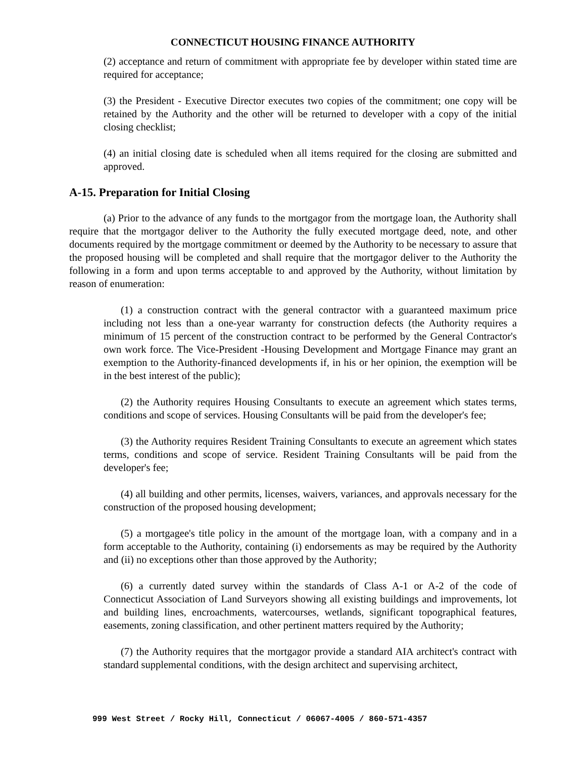CONNECTICUT HOUSING FINANCE AUTHORITY
(2) acceptance and return of commitment with appropriate fee by developer within stated time are required for acceptance;
(3) the President - Executive Director executes two copies of the commitment; one copy will be retained by the Authority and the other will be returned to developer with a copy of the initial closing checklist;
(4) an initial closing date is scheduled when all items required for the closing are submitted and approved.
A-15. Preparation for Initial Closing
(a) Prior to the advance of any funds to the mortgagor from the mortgage loan, the Authority shall require that the mortgagor deliver to the Authority the fully executed mortgage deed, note, and other documents required by the mortgage commitment or deemed by the Authority to be necessary to assure that the proposed housing will be completed and shall require that the mortgagor deliver to the Authority the following in a form and upon terms acceptable to and approved by the Authority, without limitation by reason of enumeration:
(1) a construction contract with the general contractor with a guaranteed maximum price including not less than a one-year warranty for construction defects (the Authority requires a minimum of 15 percent of the construction contract to be performed by the General Contractor's own work force. The Vice-President -Housing Development and Mortgage Finance may grant an exemption to the Authority-financed developments if, in his or her opinion, the exemption will be in the best interest of the public);
(2) the Authority requires Housing Consultants to execute an agreement which states terms, conditions and scope of services. Housing Consultants will be paid from the developer's fee;
(3) the Authority requires Resident Training Consultants to execute an agreement which states terms, conditions and scope of service. Resident Training Consultants will be paid from the developer's fee;
(4) all building and other permits, licenses, waivers, variances, and approvals necessary for the construction of the proposed housing development;
(5) a mortgagee's title policy in the amount of the mortgage loan, with a company and in a form acceptable to the Authority, containing (i) endorsements as may be required by the Authority and (ii) no exceptions other than those approved by the Authority;
(6) a currently dated survey within the standards of Class A-1 or A-2 of the code of Connecticut Association of Land Surveyors showing all existing buildings and improvements, lot and building lines, encroachments, watercourses, wetlands, significant topographical features, easements, zoning classification, and other pertinent matters required by the Authority;
(7) the Authority requires that the mortgagor provide a standard AIA architect's contract with standard supplemental conditions, with the design architect and supervising architect,
999 West Street / Rocky Hill, Connecticut / 06067-4005 / 860-571-4357